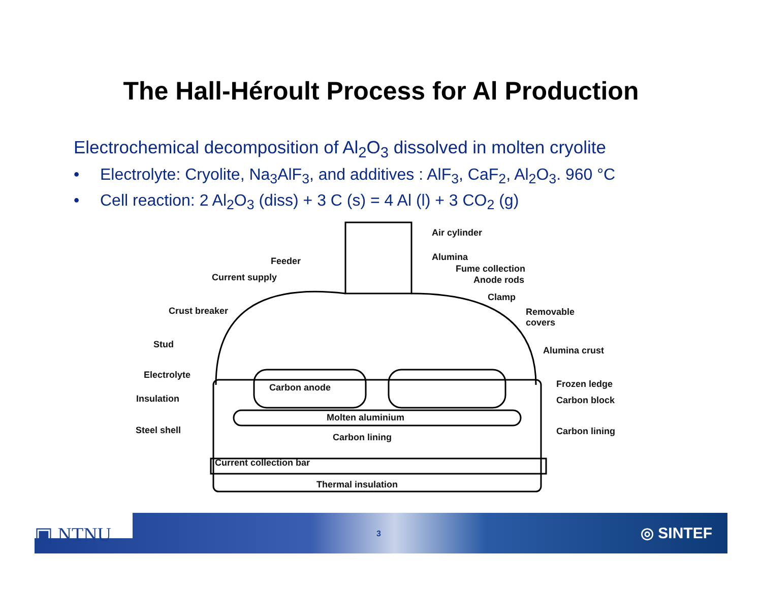The Hall-Héroult Process for Al Production
Electrochemical decomposition of Al<sub>2</sub>O<sub>3</sub> dissolved in molten cryolite
• Electrolyte: Cryolite, Na<sub>3</sub>AlF<sub>3</sub>, and additives : AlF<sub>3</sub>, CaF<sub>2</sub>, Al<sub>2</sub>O<sub>3</sub>. 960 °C
• Cell reaction: 2 Al<sub>2</sub>O<sub>3</sub> (diss) + 3 C (s) = 4 Al (l) + 3 CO<sub>2</sub> (g)
Air cylinder
Alumina
Feeder
Fume collection
Current supply Anode rods
Clamp
Crust breaker
Removable
covers
Stud
Alumina crust
Electrolyte
Carbon anode Frozen ledge
Insulation Carbon block
Molten aluminium
Steel shell Carbon lining
Carbon lining
Current collection bar
Thermal insulation
▣ NTNU 3 ◎ SINTEF